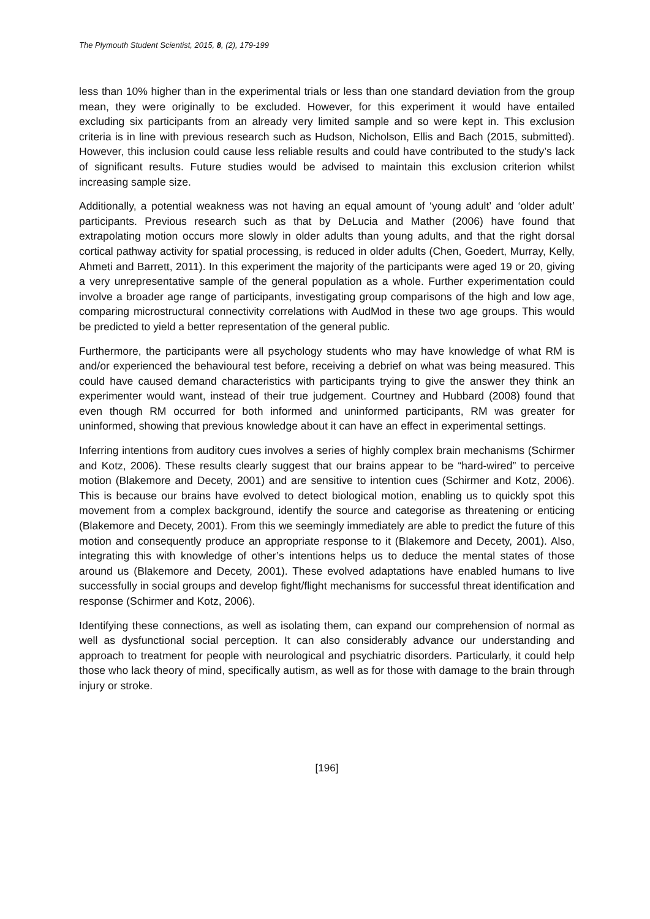The Plymouth Student Scientist, 2015, 8, (2), 179-199
less than 10% higher than in the experimental trials or less than one standard deviation from the group mean, they were originally to be excluded. However, for this experiment it would have entailed excluding six participants from an already very limited sample and so were kept in. This exclusion criteria is in line with previous research such as Hudson, Nicholson, Ellis and Bach (2015, submitted). However, this inclusion could cause less reliable results and could have contributed to the study’s lack of significant results. Future studies would be advised to maintain this exclusion criterion whilst increasing sample size.
Additionally, a potential weakness was not having an equal amount of ‘young adult’ and ‘older adult’ participants. Previous research such as that by DeLucia and Mather (2006) have found that extrapolating motion occurs more slowly in older adults than young adults, and that the right dorsal cortical pathway activity for spatial processing, is reduced in older adults (Chen, Goedert, Murray, Kelly, Ahmeti and Barrett, 2011). In this experiment the majority of the participants were aged 19 or 20, giving a very unrepresentative sample of the general population as a whole. Further experimentation could involve a broader age range of participants, investigating group comparisons of the high and low age, comparing microstructural connectivity correlations with AudMod in these two age groups. This would be predicted to yield a better representation of the general public.
Furthermore, the participants were all psychology students who may have knowledge of what RM is and/or experienced the behavioural test before, receiving a debrief on what was being measured. This could have caused demand characteristics with participants trying to give the answer they think an experimenter would want, instead of their true judgement. Courtney and Hubbard (2008) found that even though RM occurred for both informed and uninformed participants, RM was greater for uninformed, showing that previous knowledge about it can have an effect in experimental settings.
Inferring intentions from auditory cues involves a series of highly complex brain mechanisms (Schirmer and Kotz, 2006). These results clearly suggest that our brains appear to be “hard-wired” to perceive motion (Blakemore and Decety, 2001) and are sensitive to intention cues (Schirmer and Kotz, 2006). This is because our brains have evolved to detect biological motion, enabling us to quickly spot this movement from a complex background, identify the source and categorise as threatening or enticing (Blakemore and Decety, 2001). From this we seemingly immediately are able to predict the future of this motion and consequently produce an appropriate response to it (Blakemore and Decety, 2001). Also, integrating this with knowledge of other’s intentions helps us to deduce the mental states of those around us (Blakemore and Decety, 2001). These evolved adaptations have enabled humans to live successfully in social groups and develop fight/flight mechanisms for successful threat identification and response (Schirmer and Kotz, 2006).
Identifying these connections, as well as isolating them, can expand our comprehension of normal as well as dysfunctional social perception. It can also considerably advance our understanding and approach to treatment for people with neurological and psychiatric disorders. Particularly, it could help those who lack theory of mind, specifically autism, as well as for those with damage to the brain through injury or stroke.
[196]